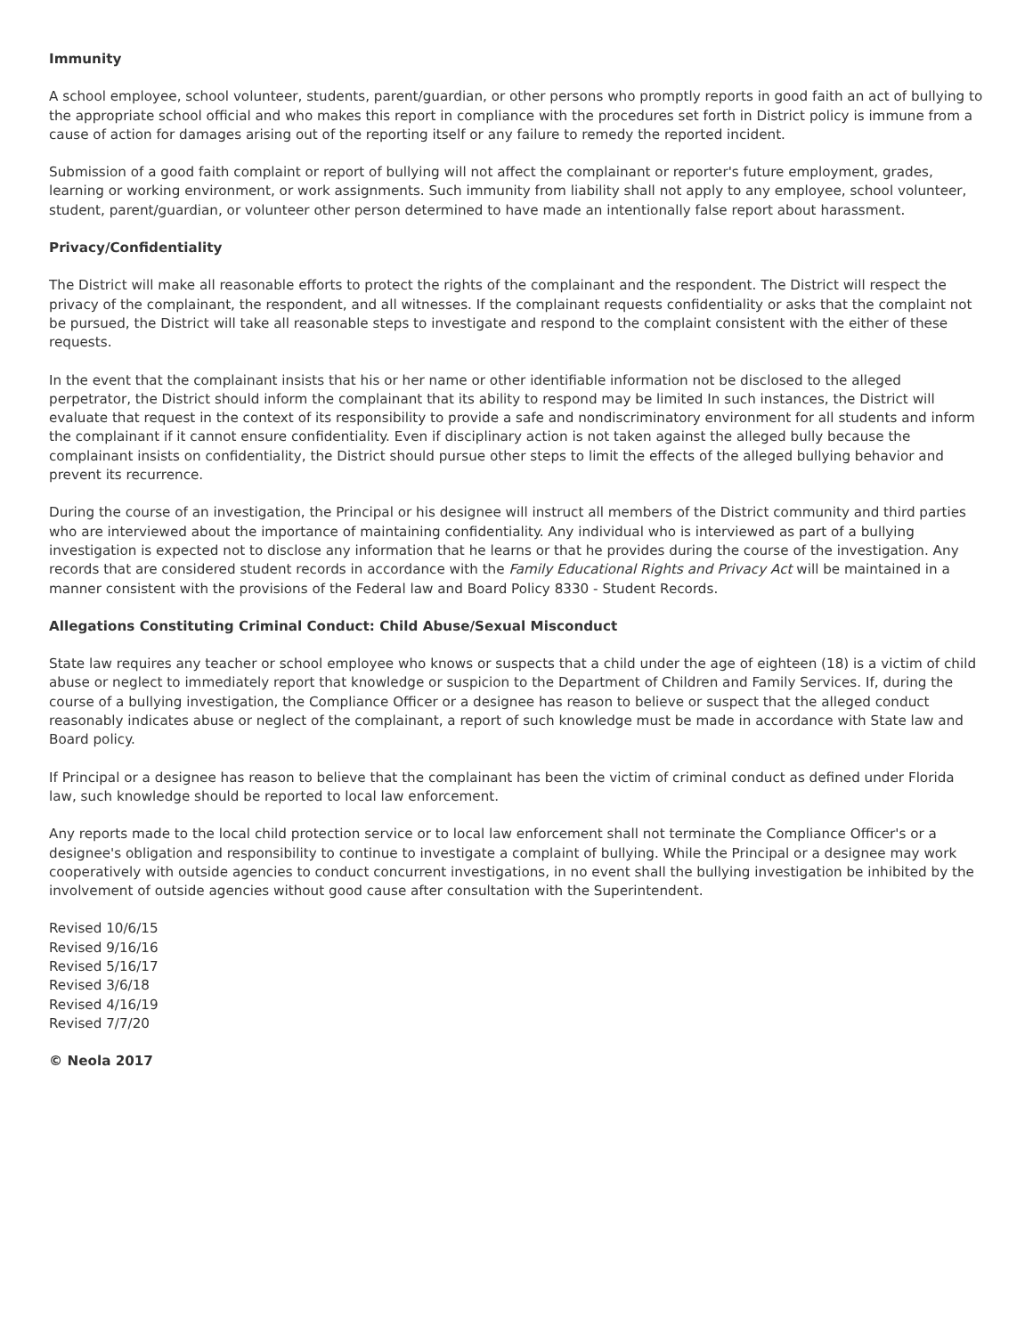Immunity
A school employee, school volunteer, students, parent/guardian, or other persons who promptly reports in good faith an act of bullying to the appropriate school official and who makes this report in compliance with the procedures set forth in District policy is immune from a cause of action for damages arising out of the reporting itself or any failure to remedy the reported incident.
Submission of a good faith complaint or report of bullying will not affect the complainant or reporter's future employment, grades, learning or working environment, or work assignments. Such immunity from liability shall not apply to any employee, school volunteer, student, parent/guardian, or volunteer other person determined to have made an intentionally false report about harassment.
Privacy/Confidentiality
The District will make all reasonable efforts to protect the rights of the complainant and the respondent. The District will respect the privacy of the complainant, the respondent, and all witnesses. If the complainant requests confidentiality or asks that the complaint not be pursued, the District will take all reasonable steps to investigate and respond to the complaint consistent with the either of these requests.
In the event that the complainant insists that his or her name or other identifiable information not be disclosed to the alleged perpetrator, the District should inform the complainant that its ability to respond may be limited In such instances, the District will evaluate that request in the context of its responsibility to provide a safe and nondiscriminatory environment for all students and inform the complainant if it cannot ensure confidentiality. Even if disciplinary action is not taken against the alleged bully because the complainant insists on confidentiality, the District should pursue other steps to limit the effects of the alleged bullying behavior and prevent its recurrence.
During the course of an investigation, the Principal or his designee will instruct all members of the District community and third parties who are interviewed about the importance of maintaining confidentiality. Any individual who is interviewed as part of a bullying investigation is expected not to disclose any information that he learns or that he provides during the course of the investigation. Any records that are considered student records in accordance with the Family Educational Rights and Privacy Act will be maintained in a manner consistent with the provisions of the Federal law and Board Policy 8330 - Student Records.
Allegations Constituting Criminal Conduct: Child Abuse/Sexual Misconduct
State law requires any teacher or school employee who knows or suspects that a child under the age of eighteen (18) is a victim of child abuse or neglect to immediately report that knowledge or suspicion to the Department of Children and Family Services. If, during the course of a bullying investigation, the Compliance Officer or a designee has reason to believe or suspect that the alleged conduct reasonably indicates abuse or neglect of the complainant, a report of such knowledge must be made in accordance with State law and Board policy.
If Principal or a designee has reason to believe that the complainant has been the victim of criminal conduct as defined under Florida law, such knowledge should be reported to local law enforcement.
Any reports made to the local child protection service or to local law enforcement shall not terminate the Compliance Officer's or a designee's obligation and responsibility to continue to investigate a complaint of bullying. While the Principal or a designee may work cooperatively with outside agencies to conduct concurrent investigations, in no event shall the bullying investigation be inhibited by the involvement of outside agencies without good cause after consultation with the Superintendent.
Revised 10/6/15
Revised 9/16/16
Revised 5/16/17
Revised 3/6/18
Revised 4/16/19
Revised 7/7/20
© Neola 2017